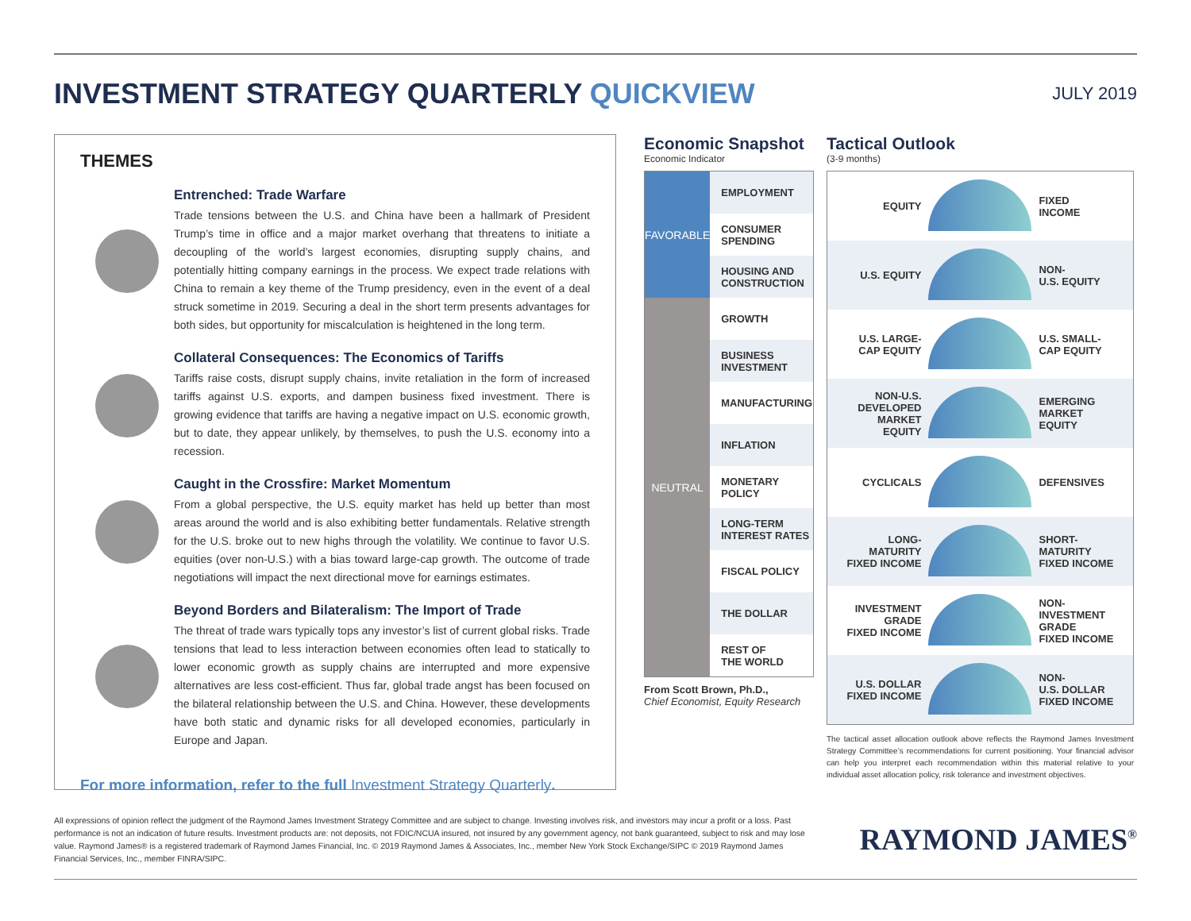INVESTMENT STRATEGY QUARTERLY QUICKVIEW
JULY 2019
THEMES
Entrenched: Trade Warfare
Trade tensions between the U.S. and China have been a hallmark of President Trump’s time in office and a major market overhang that threatens to initiate a decoupling of the world’s largest economies, disrupting supply chains, and potentially hitting company earnings in the process. We expect trade relations with China to remain a key theme of the Trump presidency, even in the event of a deal struck sometime in 2019. Securing a deal in the short term presents advantages for both sides, but opportunity for miscalculation is heightened in the long term.
Collateral Consequences: The Economics of Tariffs
Tariffs raise costs, disrupt supply chains, invite retaliation in the form of increased tariffs against U.S. exports, and dampen business fixed investment. There is growing evidence that tariffs are having a negative impact on U.S. economic growth, but to date, they appear unlikely, by themselves, to push the U.S. economy into a recession.
Caught in the Crossfire: Market Momentum
From a global perspective, the U.S. equity market has held up better than most areas around the world and is also exhibiting better fundamentals. Relative strength for the U.S. broke out to new highs through the volatility. We continue to favor U.S. equities (over non-U.S.) with a bias toward large-cap growth. The outcome of trade negotiations will impact the next directional move for earnings estimates.
Beyond Borders and Bilateralism: The Import of Trade
The threat of trade wars typically tops any investor’s list of current global risks. Trade tensions that lead to less interaction between economies often lead to statically to lower economic growth as supply chains are interrupted and more expensive alternatives are less cost-efficient. Thus far, global trade angst has been focused on the bilateral relationship between the U.S. and China. However, these developments have both static and dynamic risks for all developed economies, particularly in Europe and Japan.
For more information, refer to the full Investment Strategy Quarterly.
Economic Snapshot
Economic Indicator
| FAVORABLE | EMPLOYMENT |
| | CONSUMER SPENDING |
| | HOUSING AND CONSTRUCTION |
| NEUTRAL | GROWTH |
| | BUSINESS INVESTMENT |
| | MANUFACTURING |
| | INFLATION |
| | MONETARY POLICY |
| | LONG-TERM INTEREST RATES |
| | FISCAL POLICY |
| | THE DOLLAR |
| | REST OF THE WORLD |
From Scott Brown, Ph.D.,
Chief Economist, Equity Research
Tactical Outlook
(3-9 months)
| EQUITY | | FIXED INCOME |
| U.S. EQUITY | | NON- U.S. EQUITY |
| U.S. LARGE- CAP EQUITY | | U.S. SMALL- CAP EQUITY |
| NON-U.S. DEVELOPED MARKET EQUITY | | EMERGING MARKET EQUITY |
| CYCLICALS | | DEFENSIVES |
| LONG- MATURITY FIXED INCOME | | SHORT- MATURITY FIXED INCOME |
| INVESTMENT GRADE FIXED INCOME | | NON- INVESTMENT GRADE FIXED INCOME |
| U.S. DOLLAR FIXED INCOME | | NON- U.S. DOLLAR FIXED INCOME |
The tactical asset allocation outlook above reflects the Raymond James Investment Strategy Committee’s recommendations for current positioning. Your financial advisor can help you interpret each recommendation within this material relative to your individual asset allocation policy, risk tolerance and investment objectives.
All expressions of opinion reflect the judgment of the Raymond James Investment Strategy Committee and are subject to change. Investing involves risk, and investors may incur a profit or a loss. Past performance is not an indication of future results. Investment products are: not deposits, not FDIC/NCUA insured, not insured by any government agency, not bank guaranteed, subject to risk and may lose value. Raymond James® is a registered trademark of Raymond James Financial, Inc. © 2019 Raymond James & Associates, Inc., member New York Stock Exchange/SIPC © 2019 Raymond James Financial Services, Inc., member FINRA/SIPC.
RAYMOND JAMES<sup>®</sup>